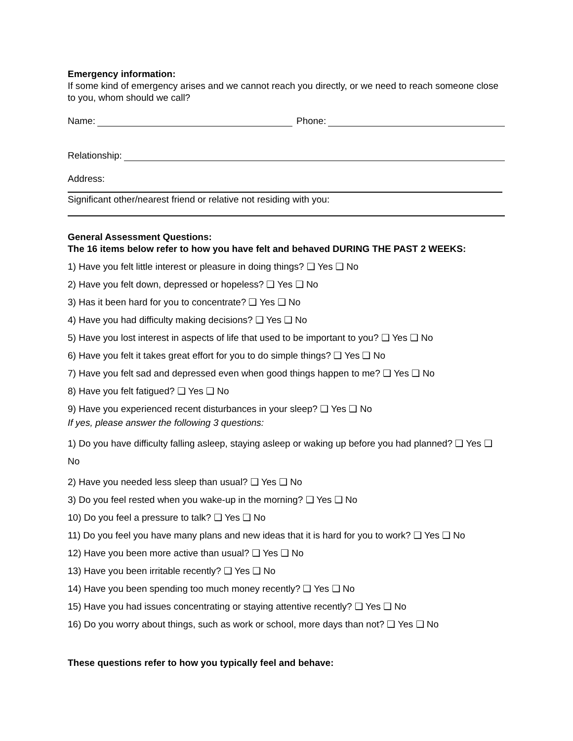Emergency information:
If some kind of emergency arises and we cannot reach you directly, or we need to reach someone close to you, whom should we call?
Name: Phone:
Relationship:
Address:
Significant other/nearest friend or relative not residing with you:
General Assessment Questions:
The 16 items below refer to how you have felt and behaved DURING THE PAST 2 WEEKS:
1) Have you felt little interest or pleasure in doing things? ❑ Yes ❑ No
2) Have you felt down, depressed or hopeless? ❑ Yes ❑ No
3) Has it been hard for you to concentrate? ❑ Yes ❑ No
4) Have you had difficulty making decisions? ❑ Yes ❑ No
5) Have you lost interest in aspects of life that used to be important to you? ❑ Yes ❑ No
6) Have you felt it takes great effort for you to do simple things? ❑ Yes ❑ No
7) Have you felt sad and depressed even when good things happen to me? ❑ Yes ❑ No
8) Have you felt fatigued? ❑ Yes ❑ No
9) Have you experienced recent disturbances in your sleep? ❑ Yes ❑ No
If yes, please answer the following 3 questions:
1) Do you have difficulty falling asleep, staying asleep or waking up before you had planned? ❑ Yes ❑ No
2) Have you needed less sleep than usual? ❑ Yes ❑ No
3) Do you feel rested when you wake-up in the morning? ❑ Yes ❑ No
10) Do you feel a pressure to talk? ❑ Yes ❑ No
11) Do you feel you have many plans and new ideas that it is hard for you to work? ❑ Yes ❑ No
12) Have you been more active than usual? ❑ Yes ❑ No
13) Have you been irritable recently? ❑ Yes ❑ No
14) Have you been spending too much money recently? ❑ Yes ❑ No
15) Have you had issues concentrating or staying attentive recently? ❑ Yes ❑ No
16) Do you worry about things, such as work or school, more days than not? ❑ Yes ❑ No
These questions refer to how you typically feel and behave: